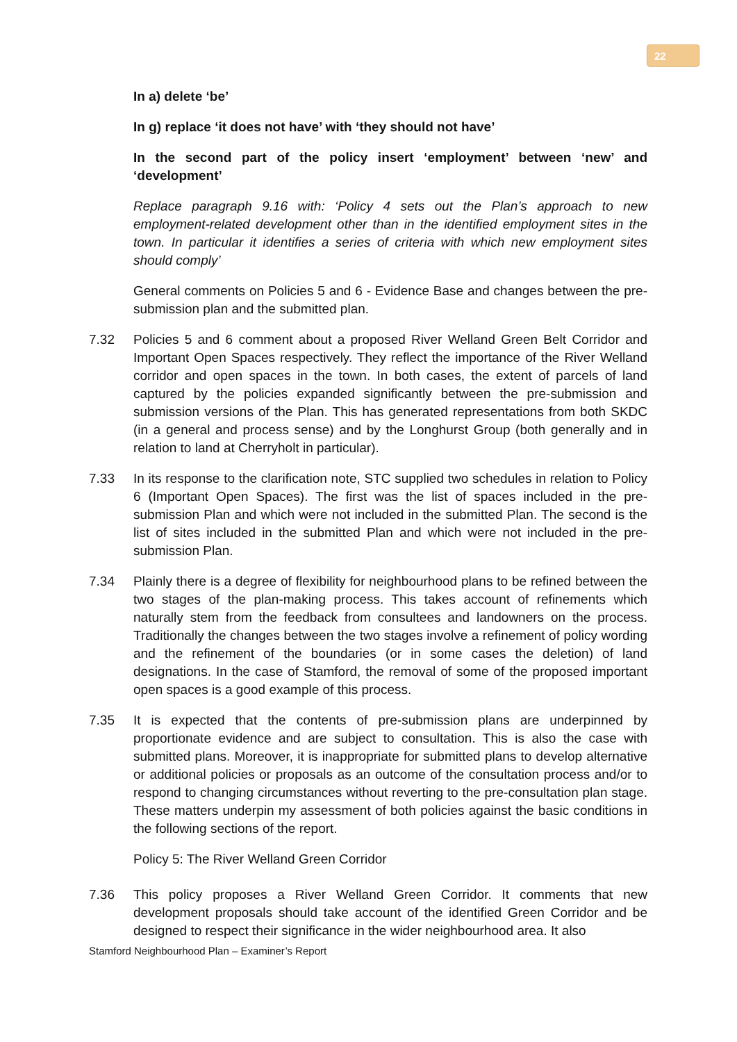22
In a) delete ‘be’
In g) replace ‘it does not have’ with ‘they should not have’
In the second part of the policy insert ‘employment’ between ‘new’ and ‘development’
Replace paragraph 9.16 with: ‘Policy 4 sets out the Plan’s approach to new employment-related development other than in the identified employment sites in the town. In particular it identifies a series of criteria with which new employment sites should comply’
General comments on Policies 5 and 6 - Evidence Base and changes between the pre-submission plan and the submitted plan.
7.32 Policies 5 and 6 comment about a proposed River Welland Green Belt Corridor and Important Open Spaces respectively. They reflect the importance of the River Welland corridor and open spaces in the town. In both cases, the extent of parcels of land captured by the policies expanded significantly between the pre-submission and submission versions of the Plan. This has generated representations from both SKDC (in a general and process sense) and by the Longhurst Group (both generally and in relation to land at Cherryholt in particular).
7.33 In its response to the clarification note, STC supplied two schedules in relation to Policy 6 (Important Open Spaces). The first was the list of spaces included in the pre-submission Plan and which were not included in the submitted Plan. The second is the list of sites included in the submitted Plan and which were not included in the pre-submission Plan.
7.34 Plainly there is a degree of flexibility for neighbourhood plans to be refined between the two stages of the plan-making process. This takes account of refinements which naturally stem from the feedback from consultees and landowners on the process. Traditionally the changes between the two stages involve a refinement of policy wording and the refinement of the boundaries (or in some cases the deletion) of land designations. In the case of Stamford, the removal of some of the proposed important open spaces is a good example of this process.
7.35 It is expected that the contents of pre-submission plans are underpinned by proportionate evidence and are subject to consultation. This is also the case with submitted plans. Moreover, it is inappropriate for submitted plans to develop alternative or additional policies or proposals as an outcome of the consultation process and/or to respond to changing circumstances without reverting to the pre-consultation plan stage. These matters underpin my assessment of both policies against the basic conditions in the following sections of the report.
Policy 5: The River Welland Green Corridor
7.36 This policy proposes a River Welland Green Corridor. It comments that new development proposals should take account of the identified Green Corridor and be designed to respect their significance in the wider neighbourhood area. It also
Stamford Neighbourhood Plan – Examiner’s Report